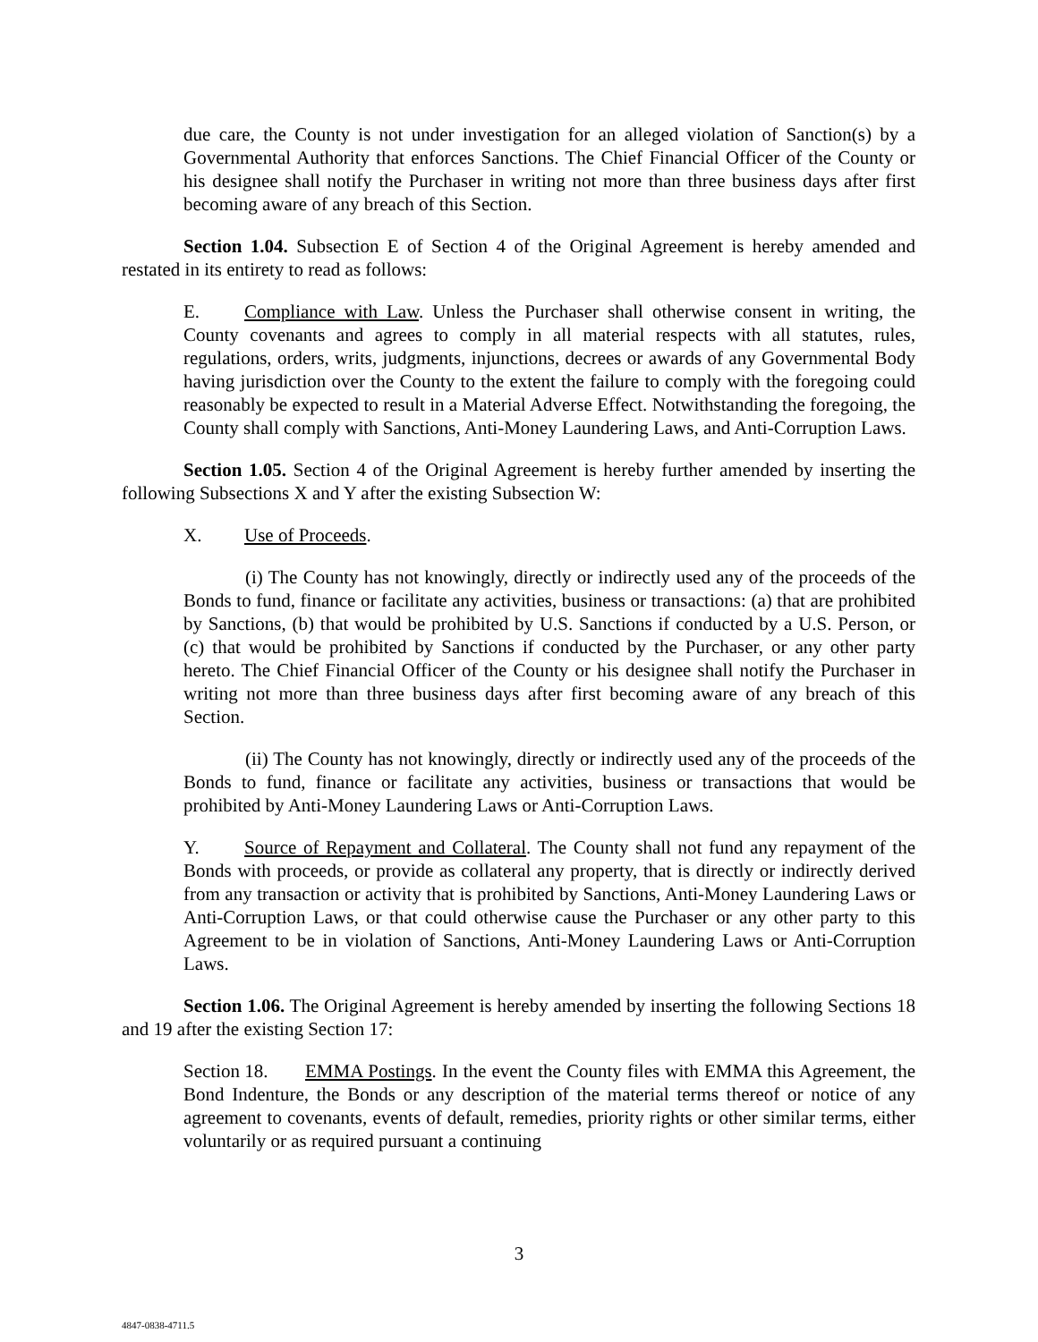due care, the County is not under investigation for an alleged violation of Sanction(s) by a Governmental Authority that enforces Sanctions. The Chief Financial Officer of the County or his designee shall notify the Purchaser in writing not more than three business days after first becoming aware of any breach of this Section.
Section 1.04. Subsection E of Section 4 of the Original Agreement is hereby amended and restated in its entirety to read as follows:
E. Compliance with Law. Unless the Purchaser shall otherwise consent in writing, the County covenants and agrees to comply in all material respects with all statutes, rules, regulations, orders, writs, judgments, injunctions, decrees or awards of any Governmental Body having jurisdiction over the County to the extent the failure to comply with the foregoing could reasonably be expected to result in a Material Adverse Effect. Notwithstanding the foregoing, the County shall comply with Sanctions, Anti-Money Laundering Laws, and Anti-Corruption Laws.
Section 1.05. Section 4 of the Original Agreement is hereby further amended by inserting the following Subsections X and Y after the existing Subsection W:
X. Use of Proceeds.
(i) The County has not knowingly, directly or indirectly used any of the proceeds of the Bonds to fund, finance or facilitate any activities, business or transactions: (a) that are prohibited by Sanctions, (b) that would be prohibited by U.S. Sanctions if conducted by a U.S. Person, or (c) that would be prohibited by Sanctions if conducted by the Purchaser, or any other party hereto. The Chief Financial Officer of the County or his designee shall notify the Purchaser in writing not more than three business days after first becoming aware of any breach of this Section.
(ii) The County has not knowingly, directly or indirectly used any of the proceeds of the Bonds to fund, finance or facilitate any activities, business or transactions that would be prohibited by Anti-Money Laundering Laws or Anti-Corruption Laws.
Y. Source of Repayment and Collateral. The County shall not fund any repayment of the Bonds with proceeds, or provide as collateral any property, that is directly or indirectly derived from any transaction or activity that is prohibited by Sanctions, Anti-Money Laundering Laws or Anti-Corruption Laws, or that could otherwise cause the Purchaser or any other party to this Agreement to be in violation of Sanctions, Anti-Money Laundering Laws or Anti-Corruption Laws.
Section 1.06. The Original Agreement is hereby amended by inserting the following Sections 18 and 19 after the existing Section 17:
Section 18. EMMA Postings. In the event the County files with EMMA this Agreement, the Bond Indenture, the Bonds or any description of the material terms thereof or notice of any agreement to covenants, events of default, remedies, priority rights or other similar terms, either voluntarily or as required pursuant a continuing
3
4847-0838-4711.5